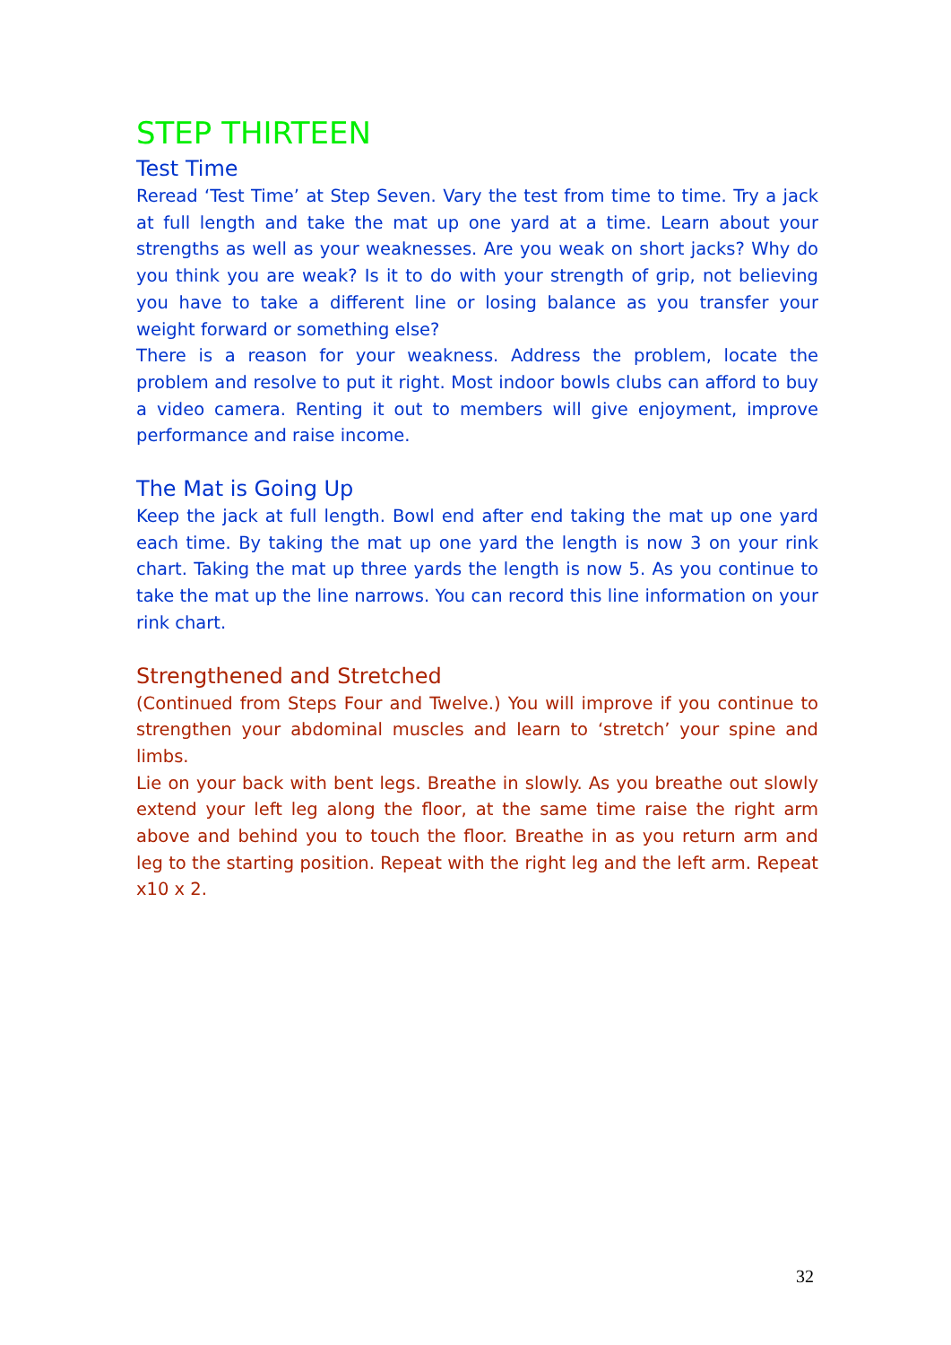STEP THIRTEEN
Test Time
Reread ‘Test Time’ at Step Seven. Vary the test from time to time. Try a jack at full length and take the mat up one yard at a time. Learn about your strengths as well as your weaknesses. Are you weak on short jacks? Why do you think you are weak? Is it to do with your strength of grip, not believing you have to take a different line or losing balance as you transfer your weight forward or something else?
There is a reason for your weakness. Address the problem, locate the problem and resolve to put it right. Most indoor bowls clubs can afford to buy a video camera. Renting it out to members will give enjoyment, improve performance and raise income.
The Mat is Going Up
Keep the jack at full length. Bowl end after end taking the mat up one yard each time. By taking the mat up one yard the length is now 3 on your rink chart. Taking the mat up three yards the length is now 5. As you continue to take the mat up the line narrows. You can record this line information on your rink chart.
Strengthened and Stretched
(Continued from Steps Four and Twelve.) You will improve if you continue to strengthen your abdominal muscles and learn to ‘stretch’ your spine and limbs.
Lie on your back with bent legs. Breathe in slowly. As you breathe out slowly extend your left leg along the floor, at the same time raise the right arm above and behind you to touch the floor. Breathe in as you return arm and leg to the starting position. Repeat with the right leg and the left arm. Repeat x10 x 2.
32